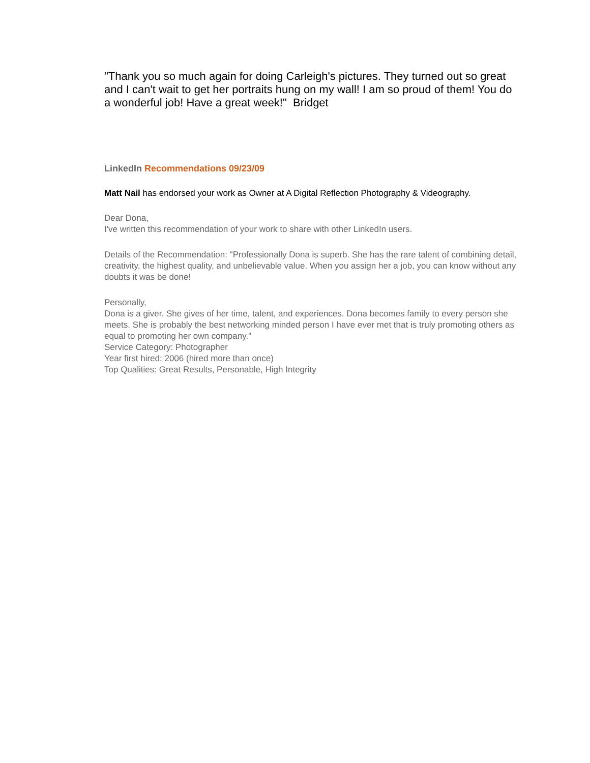"Thank you so much again for doing Carleigh's pictures. They turned out so great and I can't wait to get her portraits hung on my wall! I am so proud of them! You do a wonderful job! Have a great week!" Bridget
LinkedIn Recommendations 09/23/09
Matt Nail has endorsed your work as Owner at A Digital Reflection Photography & Videography.
Dear Dona,
I've written this recommendation of your work to share with other LinkedIn users.
Details of the Recommendation: "Professionally Dona is superb. She has the rare talent of combining detail, creativity, the highest quality, and unbelievable value. When you assign her a job, you can know without any doubts it was be done!
Personally,
Dona is a giver. She gives of her time, talent, and experiences. Dona becomes family to every person she meets. She is probably the best networking minded person I have ever met that is truly promoting others as equal to promoting her own company."
Service Category: Photographer
Year first hired: 2006 (hired more than once)
Top Qualities: Great Results, Personable, High Integrity